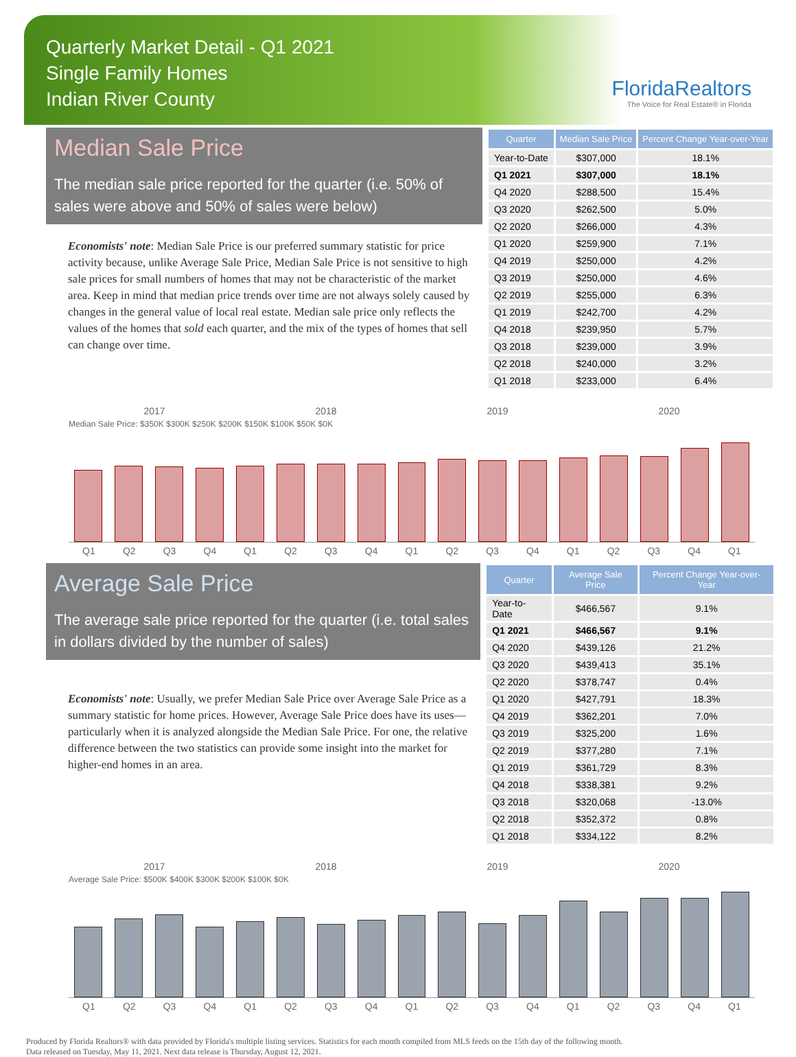Quarterly Market Detail - Q1 2021
Single Family Homes
Indian River County
FloridaRealtors
The Voice for Real Estate® in Florida
Median Sale Price
The median sale price reported for the quarter (i.e. 50% of sales were above and 50% of sales were below)
Economists' note: Median Sale Price is our preferred summary statistic for price activity because, unlike Average Sale Price, Median Sale Price is not sensitive to high sale prices for small numbers of homes that may not be characteristic of the market area. Keep in mind that median price trends over time are not always solely caused by changes in the general value of local real estate. Median sale price only reflects the values of the homes that sold each quarter, and the mix of the types of homes that sell can change over time.
| Quarter | Median Sale Price | Percent Change Year-over-Year |
| --- | --- | --- |
| Year-to-Date | $307,000 | 18.1% |
| Q1 2021 | $307,000 | 18.1% |
| Q4 2020 | $288,500 | 15.4% |
| Q3 2020 | $262,500 | 5.0% |
| Q2 2020 | $266,000 | 4.3% |
| Q1 2020 | $259,900 | 7.1% |
| Q4 2019 | $250,000 | 4.2% |
| Q3 2019 | $250,000 | 4.6% |
| Q2 2019 | $255,000 | 6.3% |
| Q1 2019 | $242,700 | 4.2% |
| Q4 2018 | $239,950 | 5.7% |
| Q3 2018 | $239,000 | 3.9% |
| Q2 2018 | $240,000 | 3.2% |
| Q1 2018 | $233,000 | 6.4% |
2017 2018 2019 2020
Median Sale Price: $350K $300K $250K $200K $150K $100K $50K $0K
Q1 Q2 Q3 Q4 Q1 Q2 Q3 Q4 Q1 Q2 Q3 Q4 Q1 Q2 Q3 Q4 Q1
Average Sale Price
The average sale price reported for the quarter (i.e. total sales in dollars divided by the number of sales)
Economists' note: Usually, we prefer Median Sale Price over Average Sale Price as a summary statistic for home prices. However, Average Sale Price does have its uses—particularly when it is analyzed alongside the Median Sale Price. For one, the relative difference between the two statistics can provide some insight into the market for higher-end homes in an area.
| Quarter | Average Sale Price | Percent Change Year-over-Year |
| --- | --- | --- |
| Year-to-Date | $466,567 | 9.1% |
| Q1 2021 | $466,567 | 9.1% |
| Q4 2020 | $439,126 | 21.2% |
| Q3 2020 | $439,413 | 35.1% |
| Q2 2020 | $378,747 | 0.4% |
| Q1 2020 | $427,791 | 18.3% |
| Q4 2019 | $362,201 | 7.0% |
| Q3 2019 | $325,200 | 1.6% |
| Q2 2019 | $377,280 | 7.1% |
| Q1 2019 | $361,729 | 8.3% |
| Q4 2018 | $338,381 | 9.2% |
| Q3 2018 | $320,068 | -13.0% |
| Q2 2018 | $352,372 | 0.8% |
| Q1 2018 | $334,122 | 8.2% |
2017 2018 2019 2020
Average Sale Price: $500K $400K $300K $200K $100K $0K
Q1 Q2 Q3 Q4 Q1 Q2 Q3 Q4 Q1 Q2 Q3 Q4 Q1 Q2 Q3 Q4 Q1
Produced by Florida Realtors® with data provided by Florida's multiple listing services. Statistics for each month compiled from MLS feeds on the 15th day of the following month.
Data released on Tuesday, May 11, 2021. Next data release is Thursday, August 12, 2021.